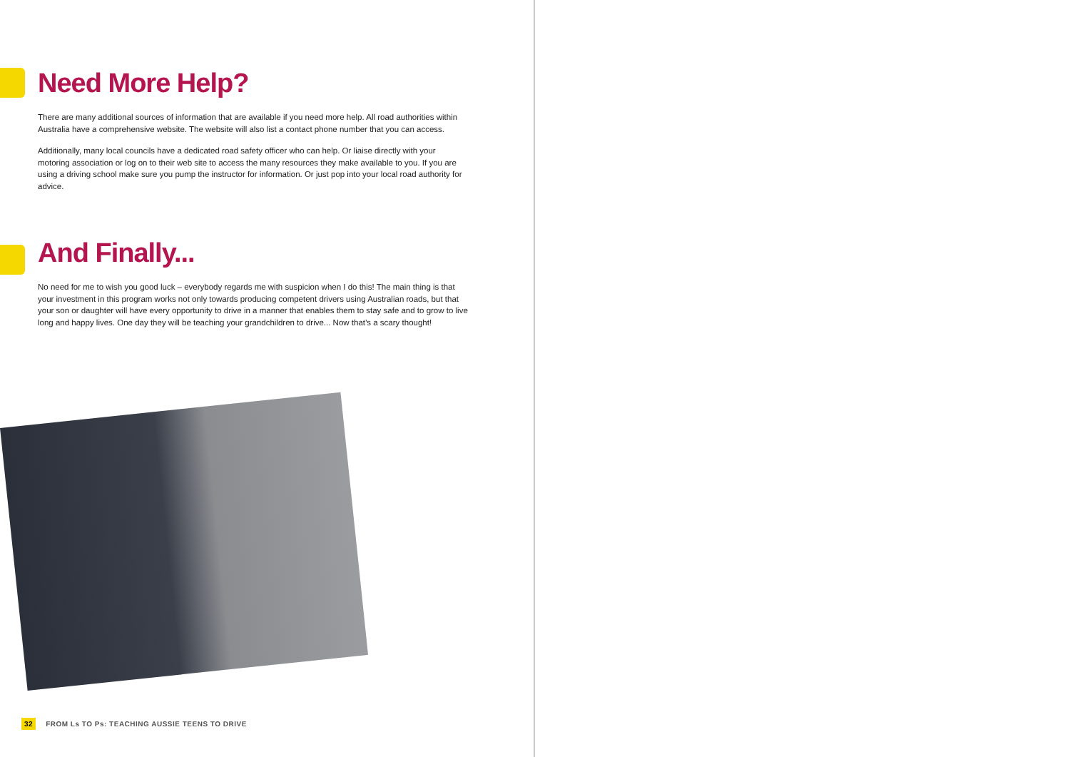Need More Help?
There are many additional sources of information that are available if you need more help. All road authorities within Australia have a comprehensive website. The website will also list a contact phone number that you can access.
Additionally, many local councils have a dedicated road safety officer who can help. Or liaise directly with your motoring association or log on to their web site to access the many resources they make available to you. If you are using a driving school make sure you pump the instructor for information. Or just pop into your local road authority for advice.
And Finally...
No need for me to wish you good luck – everybody regards me with suspicion when I do this! The main thing is that your investment in this program works not only towards producing competent drivers using Australian roads, but that your son or daughter will have every opportunity to drive in a manner that enables them to stay safe and to grow to live long and happy lives. One day they will be teaching your grandchildren to drive... Now that’s a scary thought!
32 FROM Ls TO Ps: TEACHING AUSSIE TEENS TO DRIVE